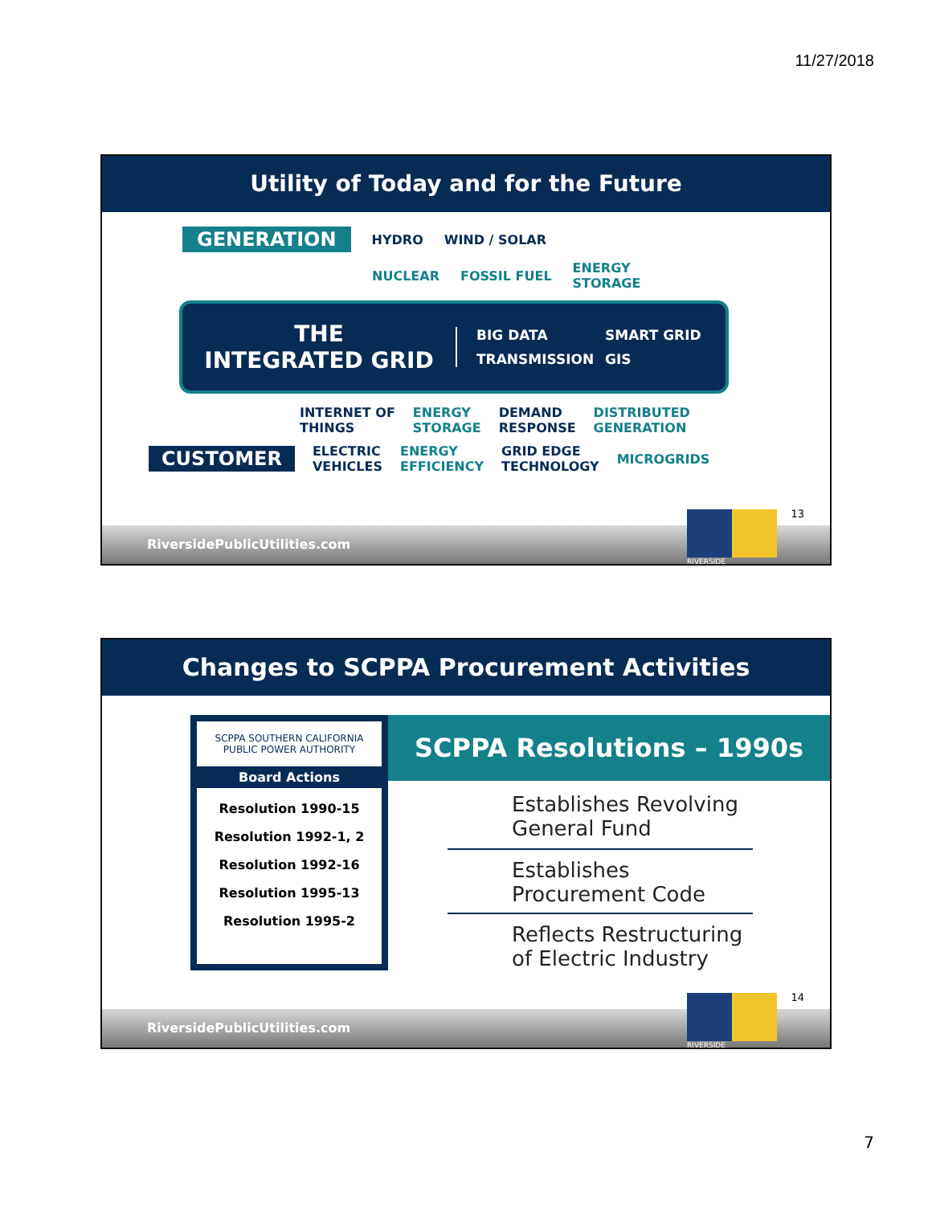11/27/2018
Utility of Today and for the Future
GENERATION HYDRO WIND / SOLAR
NUCLEAR FOSSIL FUEL ENERGY
STORAGE
THE
INTEGRATED GRID
BIG DATA SMART GRID TRANSMISSION GIS
INTERNET OF
THINGS ENERGY
STORAGE DEMAND
RESPONSE DISTRIBUTED
GENERATION
CUSTOMER ELECTRIC
VEHICLES ENERGY
EFFICIENCY GRID EDGE
TECHNOLOGY MICROGRIDS
13
RiversidePublicUtilities.com RIVERSIDE
Changes to SCPPA Procurement Activities
SCPPA SOUTHERN CALIFORNIA PUBLIC POWER AUTHORITY
Board Actions
Resolution 1990-15
Resolution 1992-1, 2
Resolution 1992-16
Resolution 1995-13
Resolution 1995-2
SCPPA Resolutions – 1990s
Establishes Revolving General Fund
Establishes Procurement Code
Reflects Restructuring of Electric Industry
14
RiversidePublicUtilities.com RIVERSIDE
7